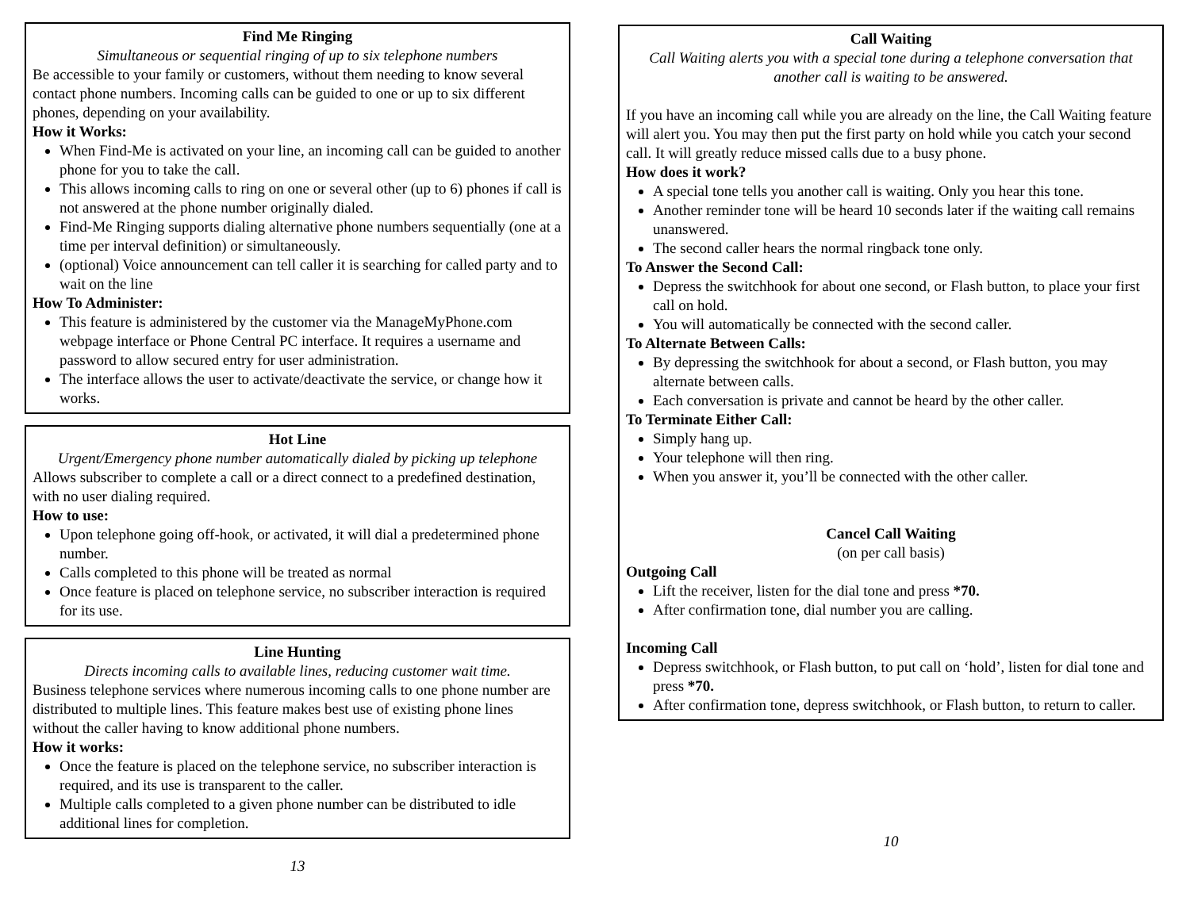Find Me Ringing
Simultaneous or sequential ringing of up to six telephone numbers
Be accessible to your family or customers, without them needing to know several contact phone numbers. Incoming calls can be guided to one or up to six different phones, depending on your availability.
How it Works:
When Find-Me is activated on your line, an incoming call can be guided to another phone for you to take the call.
This allows incoming calls to ring on one or several other (up to 6) phones if call is not answered at the phone number originally dialed.
Find-Me Ringing supports dialing alternative phone numbers sequentially (one at a time per interval definition) or simultaneously.
(optional) Voice announcement can tell caller it is searching for called party and to wait on the line
How To Administer:
This feature is administered by the customer via the ManageMyPhone.com webpage interface or Phone Central PC interface. It requires a username and password to allow secured entry for user administration.
The interface allows the user to activate/deactivate the service, or change how it works.
Hot Line
Urgent/Emergency phone number automatically dialed by picking up telephone
Allows subscriber to complete a call or a direct connect to a predefined destination, with no user dialing required.
How to use:
Upon telephone going off-hook, or activated, it will dial a predetermined phone number.
Calls completed to this phone will be treated as normal
Once feature is placed on telephone service, no subscriber interaction is required for its use.
Line Hunting
Directs incoming calls to available lines, reducing customer wait time.
Business telephone services where numerous incoming calls to one phone number are distributed to multiple lines. This feature makes best use of existing phone lines without the caller having to know additional phone numbers.
How it works:
Once the feature is placed on the telephone service, no subscriber interaction is required, and its use is transparent to the caller.
Multiple calls completed to a given phone number can be distributed to idle additional lines for completion.
13
Call Waiting
Call Waiting alerts you with a special tone during a telephone conversation that another call is waiting to be answered.
If you have an incoming call while you are already on the line, the Call Waiting feature will alert you. You may then put the first party on hold while you catch your second call. It will greatly reduce missed calls due to a busy phone.
How does it work?
A special tone tells you another call is waiting. Only you hear this tone.
Another reminder tone will be heard 10 seconds later if the waiting call remains unanswered.
The second caller hears the normal ringback tone only.
To Answer the Second Call:
Depress the switchhook for about one second, or Flash button, to place your first call on hold.
You will automatically be connected with the second caller.
To Alternate Between Calls:
By depressing the switchhook for about a second, or Flash button, you may alternate between calls.
Each conversation is private and cannot be heard by the other caller.
To Terminate Either Call:
Simply hang up.
Your telephone will then ring.
When you answer it, you’ll be connected with the other caller.
Cancel Call Waiting
(on per call basis)
Outgoing Call
Lift the receiver, listen for the dial tone and press *70.
After confirmation tone, dial number you are calling.
Incoming Call
Depress switchhook, or Flash button, to put call on ‘hold’, listen for dial tone and press *70.
After confirmation tone, depress switchhook, or Flash button, to return to caller.
10